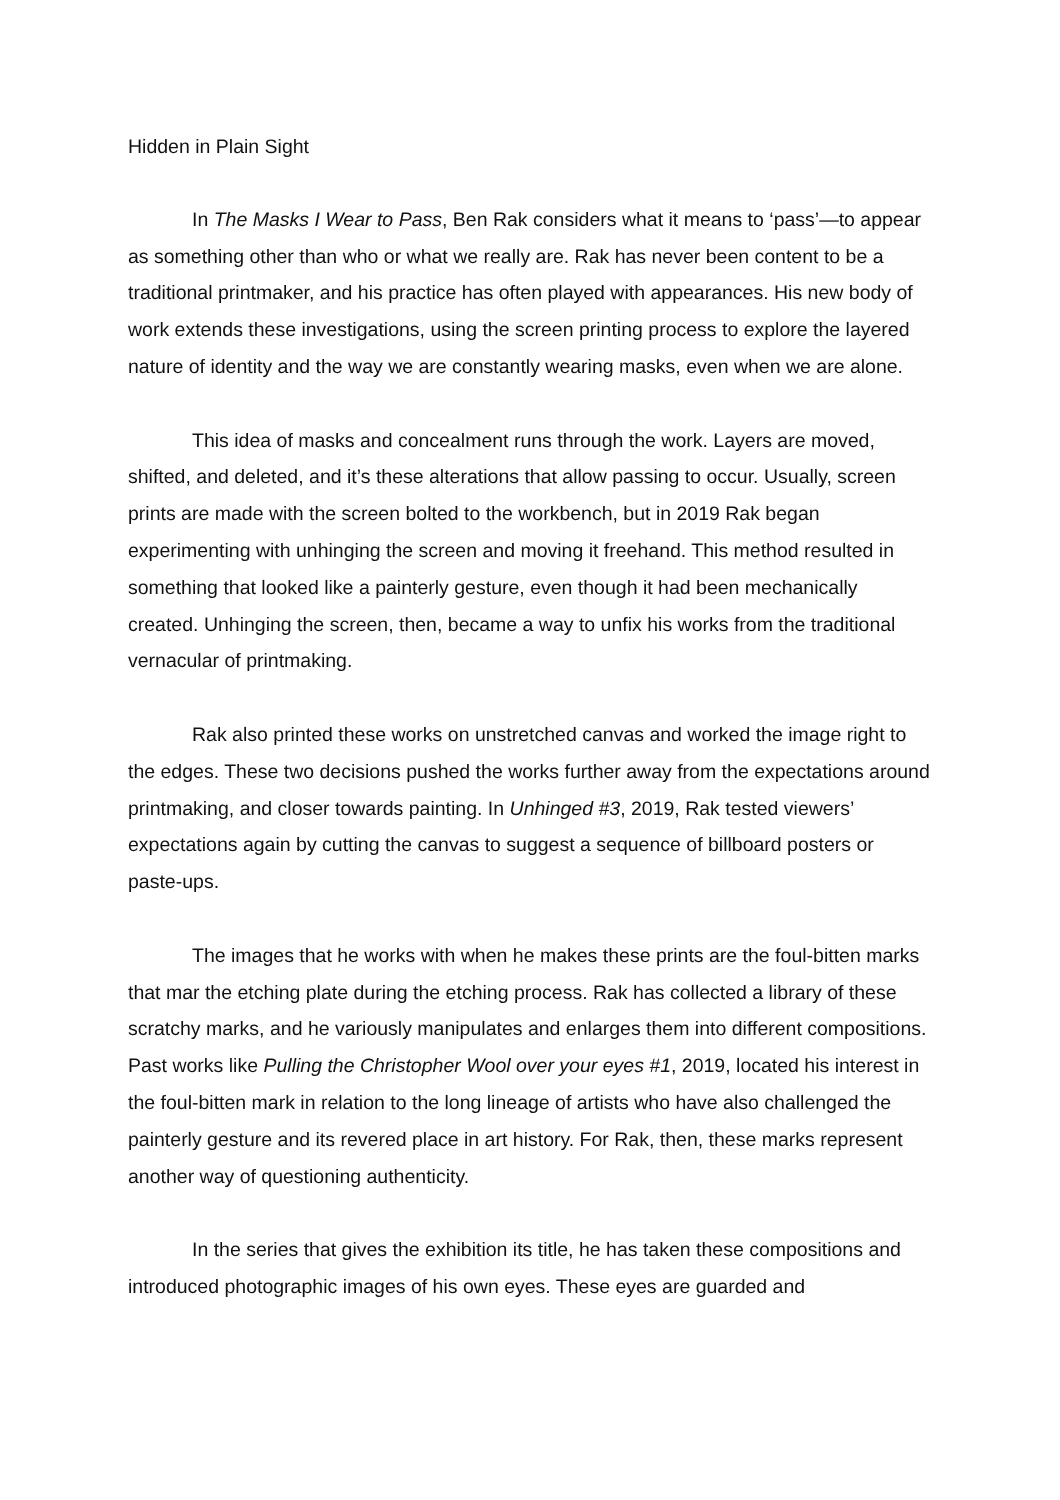Hidden in Plain Sight
In The Masks I Wear to Pass, Ben Rak considers what it means to ‘pass’—to appear as something other than who or what we really are. Rak has never been content to be a traditional printmaker, and his practice has often played with appearances. His new body of work extends these investigations, using the screen printing process to explore the layered nature of identity and the way we are constantly wearing masks, even when we are alone.
This idea of masks and concealment runs through the work. Layers are moved, shifted, and deleted, and it’s these alterations that allow passing to occur. Usually, screen prints are made with the screen bolted to the workbench, but in 2019 Rak began experimenting with unhinging the screen and moving it freehand. This method resulted in something that looked like a painterly gesture, even though it had been mechanically created. Unhinging the screen, then, became a way to unfix his works from the traditional vernacular of printmaking.
Rak also printed these works on unstretched canvas and worked the image right to the edges. These two decisions pushed the works further away from the expectations around printmaking, and closer towards painting. In Unhinged #3, 2019, Rak tested viewers’ expectations again by cutting the canvas to suggest a sequence of billboard posters or paste-ups.
The images that he works with when he makes these prints are the foul-bitten marks that mar the etching plate during the etching process. Rak has collected a library of these scratchy marks, and he variously manipulates and enlarges them into different compositions. Past works like Pulling the Christopher Wool over your eyes #1, 2019, located his interest in the foul-bitten mark in relation to the long lineage of artists who have also challenged the painterly gesture and its revered place in art history. For Rak, then, these marks represent another way of questioning authenticity.
In the series that gives the exhibition its title, he has taken these compositions and introduced photographic images of his own eyes. These eyes are guarded and